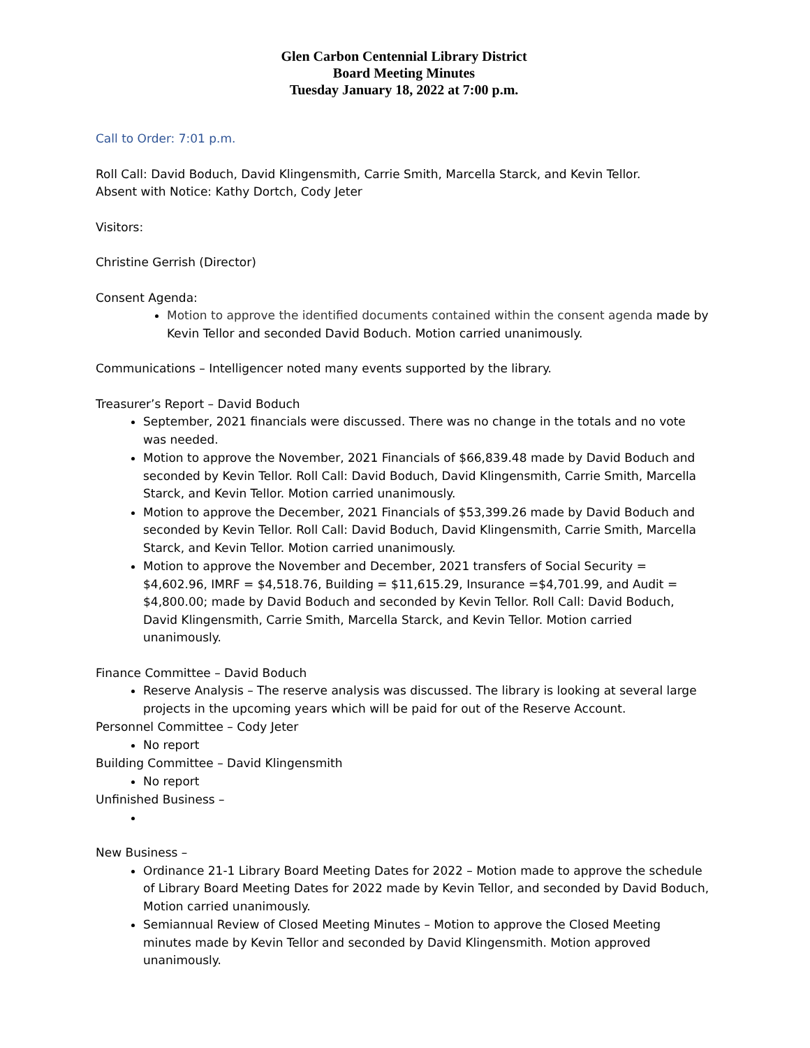Glen Carbon Centennial Library District
Board Meeting Minutes
Tuesday January 18, 2022 at 7:00 p.m.
Call to Order: 7:01 p.m.
Roll Call: David Boduch, David Klingensmith, Carrie Smith, Marcella Starck, and Kevin Tellor.
Absent with Notice: Kathy Dortch, Cody Jeter
Visitors:
Christine Gerrish (Director)
Consent Agenda:
Motion to approve the identified documents contained within the consent agenda made by Kevin Tellor and seconded David Boduch. Motion carried unanimously.
Communications – Intelligencer noted many events supported by the library.
Treasurer’s Report – David Boduch
September, 2021 financials were discussed. There was no change in the totals and no vote was needed.
Motion to approve the November, 2021 Financials of $66,839.48 made by David Boduch and seconded by Kevin Tellor. Roll Call: David Boduch, David Klingensmith, Carrie Smith, Marcella Starck, and Kevin Tellor. Motion carried unanimously.
Motion to approve the December, 2021 Financials of $53,399.26 made by David Boduch and seconded by Kevin Tellor. Roll Call: David Boduch, David Klingensmith, Carrie Smith, Marcella Starck, and Kevin Tellor. Motion carried unanimously.
Motion to approve the November and December, 2021 transfers of Social Security = $4,602.96, IMRF = $4,518.76, Building = $11,615.29, Insurance =$4,701.99, and Audit = $4,800.00; made by David Boduch and seconded by Kevin Tellor. Roll Call: David Boduch, David Klingensmith, Carrie Smith, Marcella Starck, and Kevin Tellor. Motion carried unanimously.
Finance Committee – David Boduch
Reserve Analysis – The reserve analysis was discussed. The library is looking at several large projects in the upcoming years which will be paid for out of the Reserve Account.
Personnel Committee – Cody Jeter
No report
Building Committee – David Klingensmith
No report
Unfinished Business –
New Business –
Ordinance 21-1 Library Board Meeting Dates for 2022 – Motion made to approve the schedule of Library Board Meeting Dates for 2022 made by Kevin Tellor, and seconded by David Boduch, Motion carried unanimously.
Semiannual Review of Closed Meeting Minutes – Motion to approve the Closed Meeting minutes made by Kevin Tellor and seconded by David Klingensmith. Motion approved unanimously.